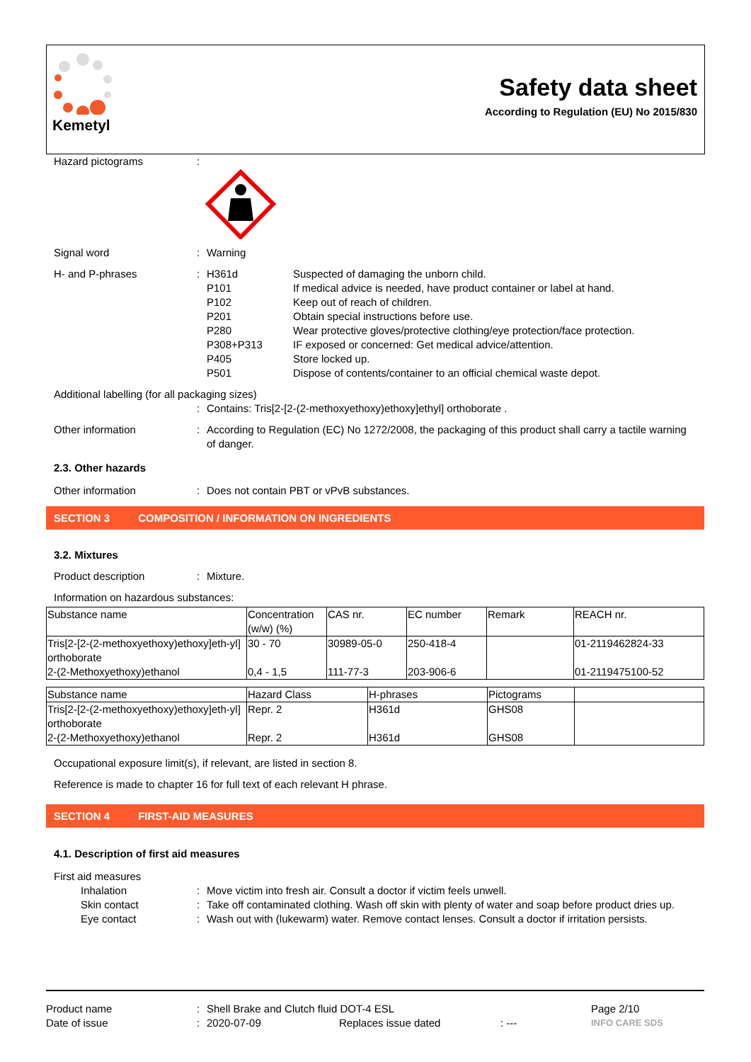Kemetyl
Safety data sheet
According to Regulation (EU) No 2015/830
Hazard pictograms :
Signal word : Warning
H- and P-phrases : H361d
P101
P102
P201
P280
P308+P313
P405
P501
Suspected of damaging the unborn child.
If medical advice is needed, have product container or label at hand.
Keep out of reach of children.
Obtain special instructions before use.
Wear protective gloves/protective clothing/eye protection/face protection.
IF exposed or concerned: Get medical advice/attention.
Store locked up.
Dispose of contents/container to an official chemical waste depot.
Additional labelling (for all packaging sizes)
: Contains: Tris[2-[2-(2-methoxyethoxy)ethoxy]ethyl] orthoborate .
Other information : According to Regulation (EC) No 1272/2008, the packaging of this product shall carry a tactile warning of danger.
2.3. Other hazards
Other information : Does not contain PBT or vPvB substances.
SECTION 3 COMPOSITION / INFORMATION ON INGREDIENTS
3.2. Mixtures
Product description : Mixture.
Information on hazardous substances:
| Substance name | Concentration (w/w) (%) | CAS nr. | EC number | Remark | REACH nr. |
| Tris[2-[2-(2-methoxyethoxy)ethoxy]eth-yl] orthoborate | 30 - 70 | 30989-05-0 | 250-418-4 | | 01-2119462824-33 |
| 2-(2-Methoxyethoxy)ethanol | 0,4 - 1,5 | 111-77-3 | 203-906-6 | | 01-2119475100-52 |
| Substance name | Hazard Class | H-phrases | Pictograms | |
| Tris[2-[2-(2-methoxyethoxy)ethoxy]eth-yl] orthoborate | Repr. 2 | H361d | GHS08 | |
| 2-(2-Methoxyethoxy)ethanol | Repr. 2 | H361d | GHS08 | |
Occupational exposure limit(s), if relevant, are listed in section 8.
Reference is made to chapter 16 for full text of each relevant H phrase.
SECTION 4 FIRST-AID MEASURES
4.1. Description of first aid measures
First aid measures
Inhalation : Move victim into fresh air. Consult a doctor if victim feels unwell.
Skin contact : Take off contaminated clothing. Wash off skin with plenty of water and soap before product dries up.
Eye contact : Wash out with (lukewarm) water. Remove contact lenses. Consult a doctor if irritation persists.
Product name : Shell Brake and Clutch fluid DOT-4 ESL Page 2/10
Date of issue : 2020-07-09 Replaces issue dated : ---
INFO CARE SDS